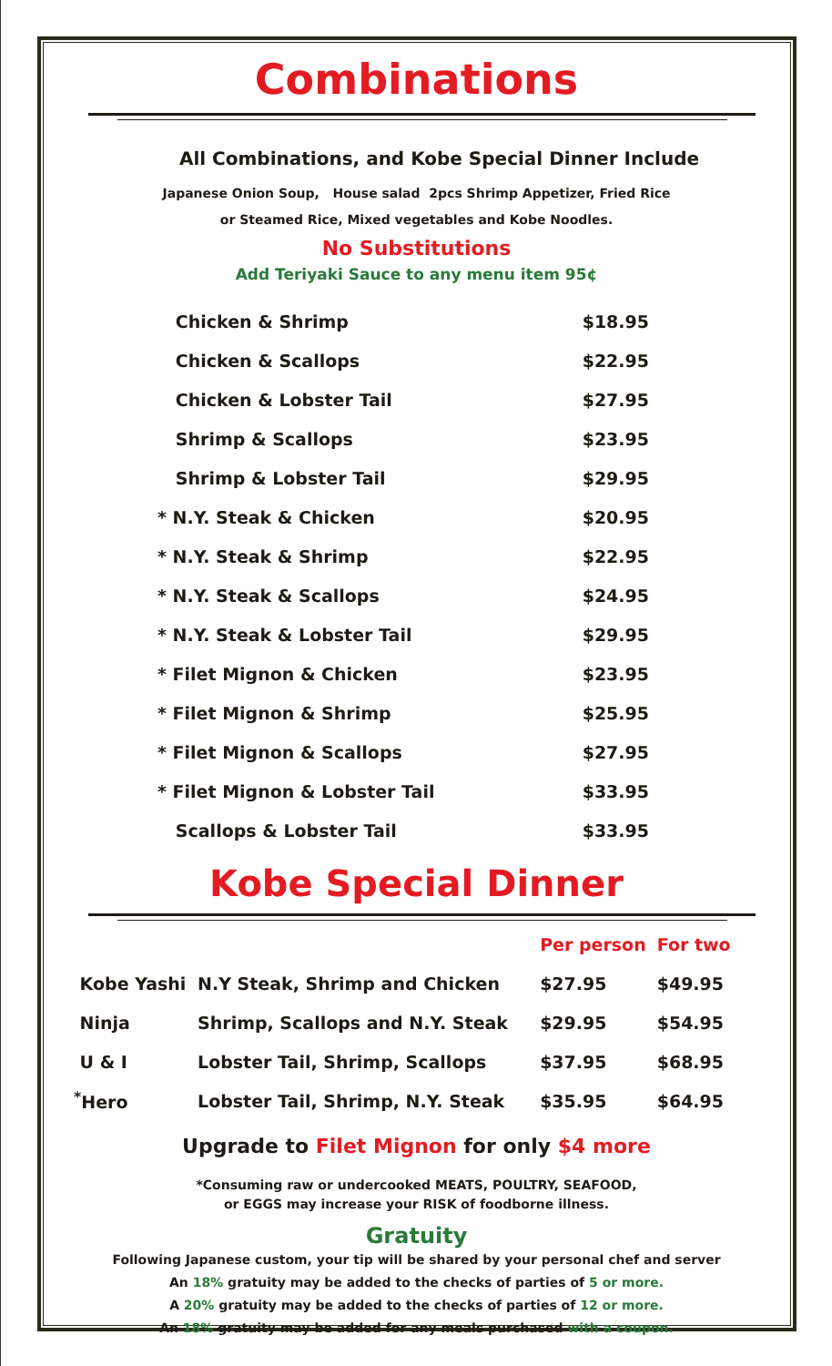Combinations
All Combinations, and Kobe Special Dinner Include
Japanese Onion Soup, House salad 2pcs Shrimp Appetizer, Fried Rice
or Steamed Rice, Mixed vegetables and Kobe Noodles.
No Substitutions
Add Teriyaki Sauce to any menu item 95¢
| Chicken & Shrimp | $18.95 |
| Chicken & Scallops | $22.95 |
| Chicken & Lobster Tail | $27.95 |
| Shrimp & Scallops | $23.95 |
| Shrimp & Lobster Tail | $29.95 |
| * N.Y. Steak & Chicken | $20.95 |
| * N.Y. Steak & Shrimp | $22.95 |
| * N.Y. Steak & Scallops | $24.95 |
| * N.Y. Steak & Lobster Tail | $29.95 |
| * Filet Mignon & Chicken | $23.95 |
| * Filet Mignon & Shrimp | $25.95 |
| * Filet Mignon & Scallops | $27.95 |
| * Filet Mignon & Lobster Tail | $33.95 |
| Scallops & Lobster Tail | $33.95 |
Kobe Special Dinner
| | | Per person | For two |
| Kobe Yashi | N.Y Steak, Shrimp and Chicken | $27.95 | $49.95 |
| Ninja | Shrimp, Scallops and N.Y. Steak | $29.95 | $54.95 |
| U & I | Lobster Tail, Shrimp, Scallops | $37.95 | $68.95 |
| <sup>*</sup> Hero | Lobster Tail, Shrimp, N.Y. Steak | $35.95 | $64.95 |
Upgrade to Filet Mignon for only $4 more
*Consuming raw or undercooked MEATS, POULTRY, SEAFOOD,
or EGGS may increase your RISK of foodborne illness.
Gratuity
Following Japanese custom, your tip will be shared by your personal chef and server
An 18% gratuity may be added to the checks of parties of 5 or more.
A 20% gratuity may be added to the checks of parties of 12 or more.
An 18% gratuity may be added for any meals purchased with a coupon.